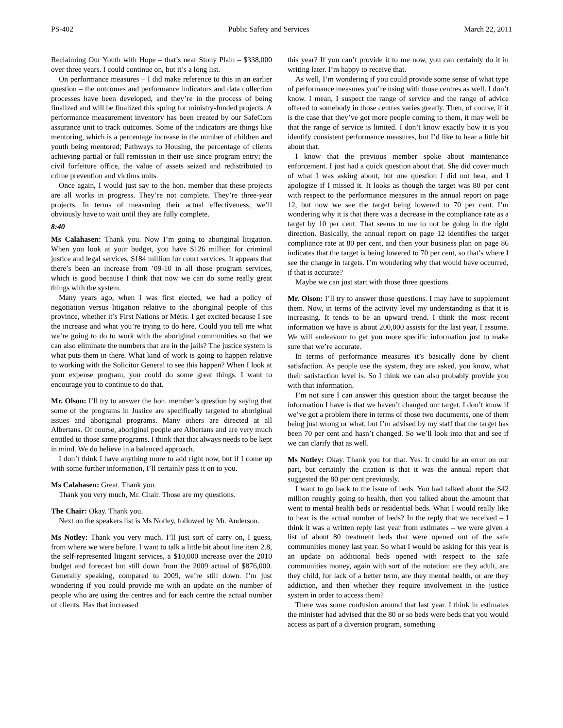PS-402 Public Safety and Services March 22, 2011
Reclaiming Our Youth with Hope – that’s near Stony Plain – $338,000 over three years. I could continue on, but it’s a long list.
On performance measures – I did make reference to this in an earlier question – the outcomes and performance indicators and data collection processes have been developed, and they’re in the process of being finalized and will be finalized this spring for ministry-funded projects. A performance measurement inventory has been created by our SafeCom assurance unit to track outcomes. Some of the indicators are things like mentoring, which is a percentage increase in the number of children and youth being mentored; Pathways to Housing, the percentage of clients achieving partial or full remission in their use since program entry; the civil forfeiture office, the value of assets seized and redistributed to crime prevention and victims units.
Once again, I would just say to the hon. member that these projects are all works in progress. They’re not complete. They’re three-year projects. In terms of measuring their actual effectiveness, we’ll obviously have to wait until they are fully complete.
8:40
Ms Calahasen: Thank you. Now I’m going to aboriginal litigation. When you look at your budget, you have $126 million for criminal justice and legal services, $184 million for court services. It appears that there’s been an increase from ’09-10 in all those program services, which is good because I think that now we can do some really great things with the system.
Many years ago, when I was first elected, we had a policy of negotiation versus litigation relative to the aboriginal people of this province, whether it’s First Nations or Métis. I get excited because I see the increase and what you’re trying to do here. Could you tell me what we’re going to do to work with the aboriginal communities so that we can also eliminate the numbers that are in the jails? The justice system is what puts them in there. What kind of work is going to happen relative to working with the Solicitor General to see this happen? When I look at your expense program, you could do some great things. I want to encourage you to continue to do that.
Mr. Olson: I’ll try to answer the hon. member’s question by saying that some of the programs in Justice are specifically targeted to aboriginal issues and aboriginal programs. Many others are directed at all Albertans. Of course, aboriginal people are Albertans and are very much entitled to those same programs. I think that that always needs to be kept in mind. We do believe in a balanced approach.
I don’t think I have anything more to add right now, but if I come up with some further information, I’ll certainly pass it on to you.
Ms Calahasen: Great. Thank you.
Thank you very much, Mr. Chair. Those are my questions.
The Chair: Okay. Thank you.
Next on the speakers list is Ms Notley, followed by Mr. Anderson.
Ms Notley: Thank you very much. I’ll just sort of carry on, I guess, from where we were before. I want to talk a little bit about line item 2.8, the self-represented litigant services, a $10,000 increase over the 2010 budget and forecast but still down from the 2009 actual of $876,000. Generally speaking, compared to 2009, we’re still down. I’m just wondering if you could provide me with an update on the number of people who are using the centres and for each centre the actual number of clients. Has that increased
this year? If you can’t provide it to me now, you can certainly do it in writing later. I’m happy to receive that.
As well, I’m wondering if you could provide some sense of what type of performance measures you’re using with those centres as well. I don’t know. I mean, I suspect the range of service and the range of advice offered to somebody in those centres varies greatly. Then, of course, if it is the case that they’ve got more people coming to them, it may well be that the range of service is limited. I don’t know exactly how it is you identify consistent performance measures, but I’d like to hear a little bit about that.
I know that the previous member spoke about maintenance enforcement. I just had a quick question about that. She did cover much of what I was asking about, but one question I did not hear, and I apologize if I missed it. It looks as though the target was 80 per cent with respect to the performance measures in the annual report on page 12, but now we see the target being lowered to 70 per cent. I’m wondering why it is that there was a decrease in the compliance rate as a target by 10 per cent. That seems to me to not be going in the right direction. Basically, the annual report on page 12 identifies the target compliance rate at 80 per cent, and then your business plan on page 86 indicates that the target is being lowered to 70 per cent, so that’s where I see the change in targets. I’m wondering why that would have occurred, if that is accurate?
Maybe we can just start with those three questions.
Mr. Olson: I’ll try to answer those questions. I may have to supplement them. Now, in terms of the activity level my understanding is that it is increasing. It tends to be an upward trend. I think the most recent information we have is about 200,000 assists for the last year, I assume. We will endeavour to get you more specific information just to make sure that we’re accurate.
In terms of performance measures it’s basically done by client satisfaction. As people use the system, they are asked, you know, what their satisfaction level is. So I think we can also probably provide you with that information.
I’m not sure I can answer this question about the target because the information I have is that we haven’t changed our target. I don’t know if we’ve got a problem there in terms of those two documents, one of them being just wrong or what, but I’m advised by my staff that the target has been 70 per cent and hasn’t changed. So we’ll look into that and see if we can clarify that as well.
Ms Notley: Okay. Thank you for that. Yes. It could be an error on our part, but certainly the citation is that it was the annual report that suggested the 80 per cent previously.
I want to go back to the issue of beds. You had talked about the $42 million roughly going to health, then you talked about the amount that went to mental health beds or residential beds. What I would really like to hear is the actual number of beds? In the reply that we received – I think it was a written reply last year from estimates – we were given a list of about 80 treatment beds that were opened out of the safe communities money last year. So what I would be asking for this year is an update on additional beds opened with respect to the safe communities money, again with sort of the notation: are they adult, are they child, for lack of a better term, are they mental health, or are they addiction, and then whether they require involvement in the justice system in order to access them?
There was some confusion around that last year. I think in estimates the minister had advised that the 80 or so beds were beds that you would access as part of a diversion program, something